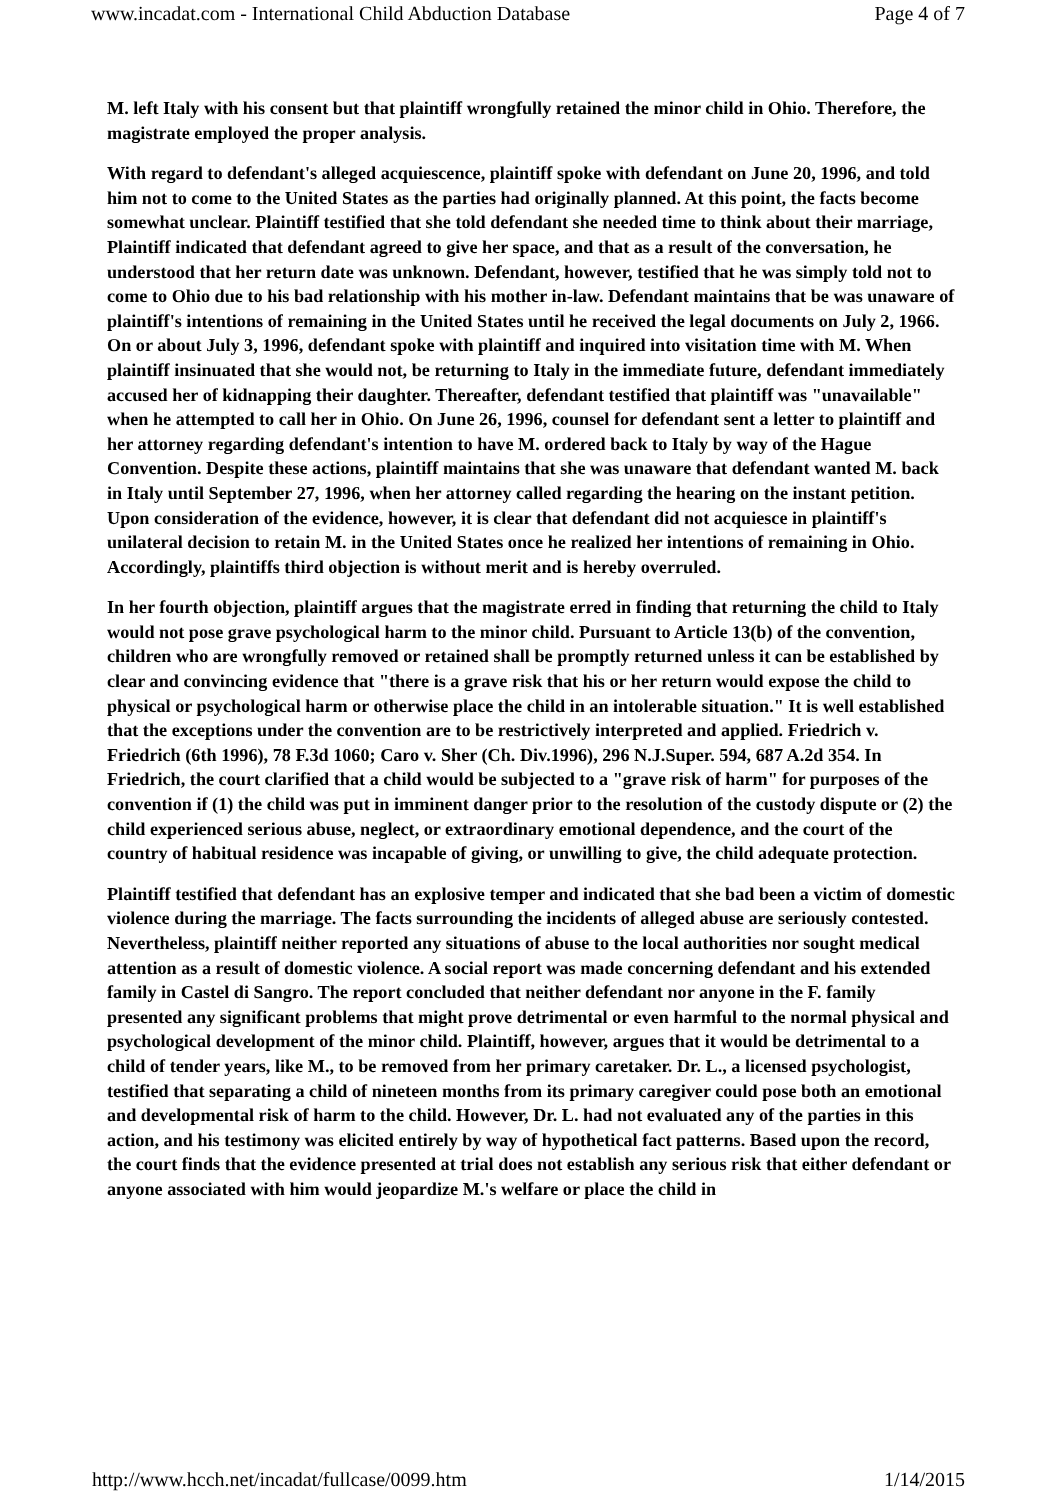www.incadat.com - International Child Abduction Database Page 4 of 7
M. left Italy with his consent but that plaintiff wrongfully retained the minor child in Ohio. Therefore, the magistrate employed the proper analysis.
With regard to defendant's alleged acquiescence, plaintiff spoke with defendant on June 20, 1996, and told him not to come to the United States as the parties had originally planned. At this point, the facts become somewhat unclear. Plaintiff testified that she told defendant she needed time to think about their marriage, Plaintiff indicated that defendant agreed to give her space, and that as a result of the conversation, he understood that her return date was unknown. Defendant, however, testified that he was simply told not to come to Ohio due to his bad relationship with his mother in-law. Defendant maintains that be was unaware of plaintiff's intentions of remaining in the United States until he received the legal documents on July 2, 1966. On or about July 3, 1996, defendant spoke with plaintiff and inquired into visitation time with M. When plaintiff insinuated that she would not, be returning to Italy in the immediate future, defendant immediately accused her of kidnapping their daughter. Thereafter, defendant testified that plaintiff was "unavailable" when he attempted to call her in Ohio. On June 26, 1996, counsel for defendant sent a letter to plaintiff and her attorney regarding defendant's intention to have M. ordered back to Italy by way of the Hague Convention. Despite these actions, plaintiff maintains that she was unaware that defendant wanted M. back in Italy until September 27, 1996, when her attorney called regarding the hearing on the instant petition. Upon consideration of the evidence, however, it is clear that defendant did not acquiesce in plaintiff's unilateral decision to retain M. in the United States once he realized her intentions of remaining in Ohio. Accordingly, plaintiffs third objection is without merit and is hereby overruled.
In her fourth objection, plaintiff argues that the magistrate erred in finding that returning the child to Italy would not pose grave psychological harm to the minor child. Pursuant to Article 13(b) of the convention, children who are wrongfully removed or retained shall be promptly returned unless it can be established by clear and convincing evidence that "there is a grave risk that his or her return would expose the child to physical or psychological harm or otherwise place the child in an intolerable situation." It is well established that the exceptions under the convention are to be restrictively interpreted and applied. Friedrich v. Friedrich (6th 1996), 78 F.3d 1060; Caro v. Sher (Ch. Div.1996), 296 N.J.Super. 594, 687 A.2d 354. In Friedrich, the court clarified that a child would be subjected to a "grave risk of harm" for purposes of the convention if (1) the child was put in imminent danger prior to the resolution of the custody dispute or (2) the child experienced serious abuse, neglect, or extraordinary emotional dependence, and the court of the country of habitual residence was incapable of giving, or unwilling to give, the child adequate protection.
Plaintiff testified that defendant has an explosive temper and indicated that she bad been a victim of domestic violence during the marriage. The facts surrounding the incidents of alleged abuse are seriously contested. Nevertheless, plaintiff neither reported any situations of abuse to the local authorities nor sought medical attention as a result of domestic violence. A social report was made concerning defendant and his extended family in Castel di Sangro. The report concluded that neither defendant nor anyone in the F. family presented any significant problems that might prove detrimental or even harmful to the normal physical and psychological development of the minor child. Plaintiff, however, argues that it would be detrimental to a child of tender years, like M., to be removed from her primary caretaker. Dr. L., a licensed psychologist, testified that separating a child of nineteen months from its primary caregiver could pose both an emotional and developmental risk of harm to the child. However, Dr. L. had not evaluated any of the parties in this action, and his testimony was elicited entirely by way of hypothetical fact patterns. Based upon the record, the court finds that the evidence presented at trial does not establish any serious risk that either defendant or anyone associated with him would jeopardize M.'s welfare or place the child in
http://www.hcch.net/incadat/fullcase/0099.htm 1/14/2015